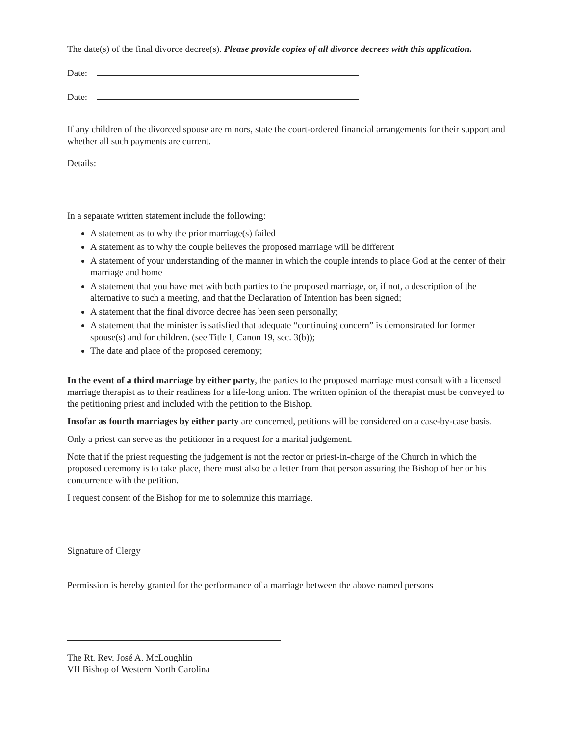The date(s) of the final divorce decree(s). Please provide copies of all divorce decrees with this application.
Date:
Date:
If any children of the divorced spouse are minors, state the court-ordered financial arrangements for their support and whether all such payments are current.
Details:
In a separate written statement include the following:
A statement as to why the prior marriage(s) failed
A statement as to why the couple believes the proposed marriage will be different
A statement of your understanding of the manner in which the couple intends to place God at the center of their marriage and home
A statement that you have met with both parties to the proposed marriage, or, if not, a description of the alternative to such a meeting, and that the Declaration of Intention has been signed;
A statement that the final divorce decree has been seen personally;
A statement that the minister is satisfied that adequate “continuing concern” is demonstrated for former spouse(s) and for children. (see Title I, Canon 19, sec. 3(b));
The date and place of the proposed ceremony;
In the event of a third marriage by either party, the parties to the proposed marriage must consult with a licensed marriage therapist as to their readiness for a life-long union. The written opinion of the therapist must be conveyed to the petitioning priest and included with the petition to the Bishop.
Insofar as fourth marriages by either party are concerned, petitions will be considered on a case-by-case basis.
Only a priest can serve as the petitioner in a request for a marital judgement.
Note that if the priest requesting the judgement is not the rector or priest-in-charge of the Church in which the proposed ceremony is to take place, there must also be a letter from that person assuring the Bishop of her or his concurrence with the petition.
I request consent of the Bishop for me to solemnize this marriage.
Signature of Clergy
Permission is hereby granted for the performance of a marriage between the above named persons
The Rt. Rev. José A. McLoughlin
VII Bishop of Western North Carolina